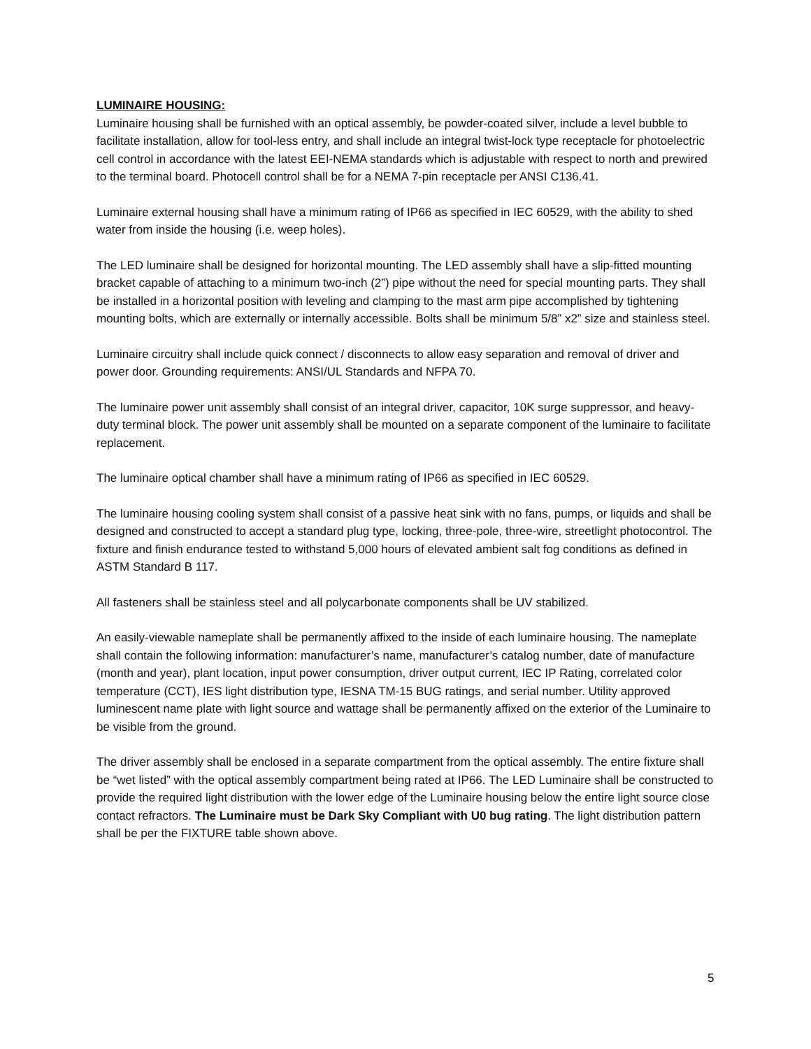LUMINAIRE HOUSING:
Luminaire housing shall be furnished with an optical assembly, be powder-coated silver, include a level bubble to facilitate installation, allow for tool-less entry, and shall include an integral twist-lock type receptacle for photoelectric cell control in accordance with the latest EEI-NEMA standards which is adjustable with respect to north and prewired to the terminal board. Photocell control shall be for a NEMA 7-pin receptacle per ANSI C136.41.
Luminaire external housing shall have a minimum rating of IP66 as specified in IEC 60529, with the ability to shed water from inside the housing (i.e. weep holes).
The LED luminaire shall be designed for horizontal mounting. The LED assembly shall have a slip-fitted mounting bracket capable of attaching to a minimum two-inch (2”) pipe without the need for special mounting parts. They shall be installed in a horizontal position with leveling and clamping to the mast arm pipe accomplished by tightening mounting bolts, which are externally or internally accessible. Bolts shall be minimum 5/8” x2” size and stainless steel.
Luminaire circuitry shall include quick connect / disconnects to allow easy separation and removal of driver and power door. Grounding requirements: ANSI/UL Standards and NFPA 70.
The luminaire power unit assembly shall consist of an integral driver, capacitor, 10K surge suppressor, and heavy-duty terminal block. The power unit assembly shall be mounted on a separate component of the luminaire to facilitate replacement.
The luminaire optical chamber shall have a minimum rating of IP66 as specified in IEC 60529.
The luminaire housing cooling system shall consist of a passive heat sink with no fans, pumps, or liquids and shall be designed and constructed to accept a standard plug type, locking, three-pole, three-wire, streetlight photocontrol. The fixture and finish endurance tested to withstand 5,000 hours of elevated ambient salt fog conditions as defined in ASTM Standard B 117.
All fasteners shall be stainless steel and all polycarbonate components shall be UV stabilized.
An easily-viewable nameplate shall be permanently affixed to the inside of each luminaire housing. The nameplate shall contain the following information: manufacturer’s name, manufacturer’s catalog number, date of manufacture (month and year), plant location, input power consumption, driver output current, IEC IP Rating, correlated color temperature (CCT), IES light distribution type, IESNA TM-15 BUG ratings, and serial number. Utility approved luminescent name plate with light source and wattage shall be permanently affixed on the exterior of the Luminaire to be visible from the ground.
The driver assembly shall be enclosed in a separate compartment from the optical assembly. The entire fixture shall be “wet listed” with the optical assembly compartment being rated at IP66. The LED Luminaire shall be constructed to provide the required light distribution with the lower edge of the Luminaire housing below the entire light source close contact refractors. The Luminaire must be Dark Sky Compliant with U0 bug rating. The light distribution pattern shall be per the FIXTURE table shown above.
5